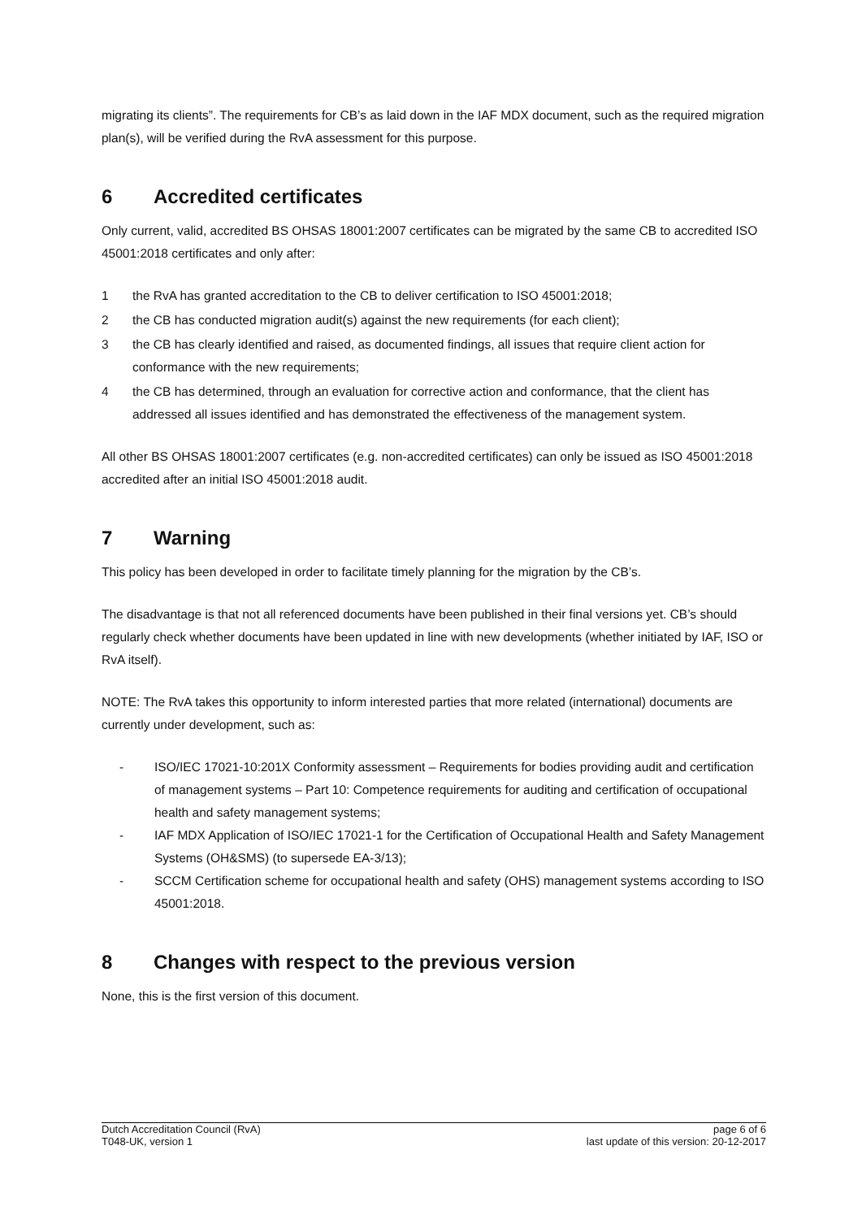migrating its clients”. The requirements for CB’s as laid down in the IAF MDX document, such as the required migration plan(s), will be verified during the RvA assessment for this purpose.
6 Accredited certificates
Only current, valid, accredited BS OHSAS 18001:2007 certificates can be migrated by the same CB to accredited ISO 45001:2018 certificates and only after:
1 the RvA has granted accreditation to the CB to deliver certification to ISO 45001:2018;
2 the CB has conducted migration audit(s) against the new requirements (for each client);
3 the CB has clearly identified and raised, as documented findings, all issues that require client action for conformance with the new requirements;
4 the CB has determined, through an evaluation for corrective action and conformance, that the client has addressed all issues identified and has demonstrated the effectiveness of the management system.
All other BS OHSAS 18001:2007 certificates (e.g. non-accredited certificates) can only be issued as ISO 45001:2018 accredited after an initial ISO 45001:2018 audit.
7 Warning
This policy has been developed in order to facilitate timely planning for the migration by the CB’s.
The disadvantage is that not all referenced documents have been published in their final versions yet. CB’s should regularly check whether documents have been updated in line with new developments (whether initiated by IAF, ISO or RvA itself).
NOTE: The RvA takes this opportunity to inform interested parties that more related (international) documents are currently under development, such as:
- ISO/IEC 17021-10:201X Conformity assessment – Requirements for bodies providing audit and certification of management systems – Part 10: Competence requirements for auditing and certification of occupational health and safety management systems;
- IAF MDX Application of ISO/IEC 17021-1 for the Certification of Occupational Health and Safety Management Systems (OH&SMS) (to supersede EA-3/13);
- SCCM Certification scheme for occupational health and safety (OHS) management systems according to ISO 45001:2018.
8 Changes with respect to the previous version
None, this is the first version of this document.
Dutch Accreditation Council (RvA)
T048-UK, version 1
page 6 of 6
last update of this version: 20-12-2017